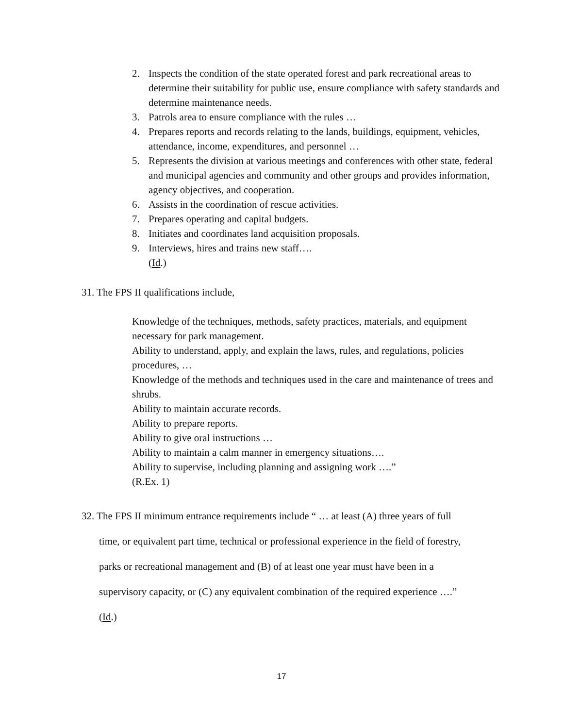2. Inspects the condition of the state operated forest and park recreational areas to determine their suitability for public use, ensure compliance with safety standards and determine maintenance needs.
3. Patrols area to ensure compliance with the rules …
4. Prepares reports and records relating to the lands, buildings, equipment, vehicles, attendance, income, expenditures, and personnel …
5. Represents the division at various meetings and conferences with other state, federal and municipal agencies and community and other groups and provides information, agency objectives, and cooperation.
6. Assists in the coordination of rescue activities.
7. Prepares operating and capital budgets.
8. Initiates and coordinates land acquisition proposals.
9. Interviews, hires and trains new staff….
(Id.)
31. The FPS II qualifications include,
Knowledge of the techniques, methods, safety practices, materials, and equipment necessary for park management.
Ability to understand, apply, and explain the laws, rules, and regulations, policies procedures, …
Knowledge of the methods and techniques used in the care and maintenance of trees and shrubs.
Ability to maintain accurate records.
Ability to prepare reports.
Ability to give oral instructions …
Ability to maintain a calm manner in emergency situations….
Ability to supervise, including planning and assigning work ….”
(R.Ex. 1)
32. The FPS II minimum entrance requirements include “ … at least (A) three years of full
time, or equivalent part time, technical or professional experience in the field of forestry,
parks or recreational management and (B) of at least one year must have been in a
supervisory capacity, or (C) any equivalent combination of the required experience ….”
(Id.)
17